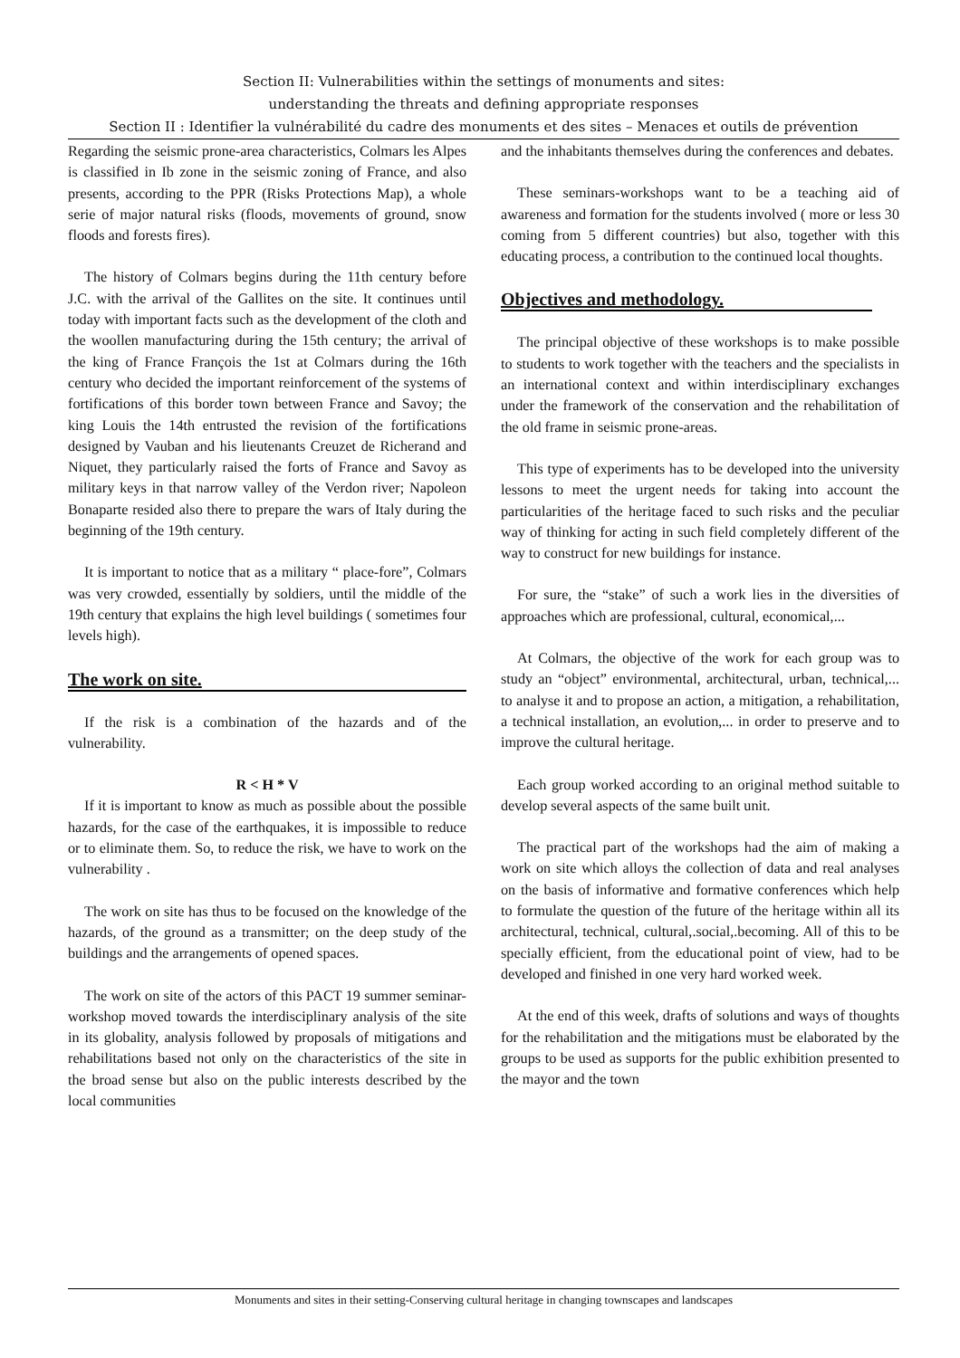Section II: Vulnerabilities within the settings of monuments and sites:
understanding the threats and defining appropriate responses
Section II : Identifier la vulnérabilité du cadre des monuments et des sites – Menaces et outils de prévention
Regarding the seismic prone-area characteristics, Colmars les Alpes is classified in Ib zone in the seismic zoning of France, and also presents, according to the PPR (Risks Protections Map), a whole serie of major natural risks (floods, movements of ground, snow floods and forests fires).
The history of Colmars begins during the 11th century before J.C. with the arrival of the Gallites on the site. It continues until today with important facts such as the development of the cloth and the woollen manufacturing during the 15th century; the arrival of the king of France François the 1st at Colmars during the 16th century who decided the important reinforcement of the systems of fortifications of this border town between France and Savoy; the king Louis the 14th entrusted the revision of the fortifications designed by Vauban and his lieutenants Creuzet de Richerand and Niquet, they particularly raised the forts of France and Savoy as military keys in that narrow valley of the Verdon river; Napoleon Bonaparte resided also there to prepare the wars of Italy during the beginning of the 19th century.
It is important to notice that as a military “ place-fore”, Colmars was very crowded, essentially by soldiers, until the middle of the 19th century that explains the high level buildings ( sometimes four levels high).
The work on site.
If the risk is a combination of the hazards and of the vulnerability.
R < H * V
If it is important to know as much as possible about the possible hazards, for the case of the earthquakes, it is impossible to reduce or to eliminate them. So, to reduce the risk, we have to work on the vulnerability .
The work on site has thus to be focused on the knowledge of the hazards, of the ground as a transmitter; on the deep study of the buildings and the arrangements of opened spaces.
The work on site of the actors of this PACT 19 summer seminar-workshop moved towards the interdisciplinary analysis of the site in its globality, analysis followed by proposals of mitigations and rehabilitations based not only on the characteristics of the site in the broad sense but also on the public interests described by the local communities
and the inhabitants themselves during the conferences and debates.
These seminars-workshops want to be a teaching aid of awareness and formation for the students involved ( more or less 30 coming from 5 different countries) but also, together with this educating process, a contribution to the continued local thoughts.
Objectives and methodology.
The principal objective of these workshops is to make possible to students to work together with the teachers and the specialists in an international context and within interdisciplinary exchanges under the framework of the conservation and the rehabilitation of the old frame in seismic prone-areas.
This type of experiments has to be developed into the university lessons to meet the urgent needs for taking into account the particularities of the heritage faced to such risks and the peculiar way of thinking for acting in such field completely different of the way to construct for new buildings for instance.
For sure, the “stake” of such a work lies in the diversities of approaches which are professional, cultural, economical,...
At Colmars, the objective of the work for each group was to study an “object” environmental, architectural, urban, technical,... to analyse it and to propose an action, a mitigation, a rehabilitation, a technical installation, an evolution,... in order to preserve and to improve the cultural heritage.
Each group worked according to an original method suitable to develop several aspects of the same built unit.
The practical part of the workshops had the aim of making a work on site which alloys the collection of data and real analyses on the basis of informative and formative conferences which help to formulate the question of the future of the heritage within all its architectural, technical, cultural,.social,.becoming. All of this to be specially efficient, from the educational point of view, had to be developed and finished in one very hard worked week.
At the end of this week, drafts of solutions and ways of thoughts for the rehabilitation and the mitigations must be elaborated by the groups to be used as supports for the public exhibition presented to the mayor and the town
Monuments and sites in their setting-Conserving cultural heritage in changing townscapes and landscapes